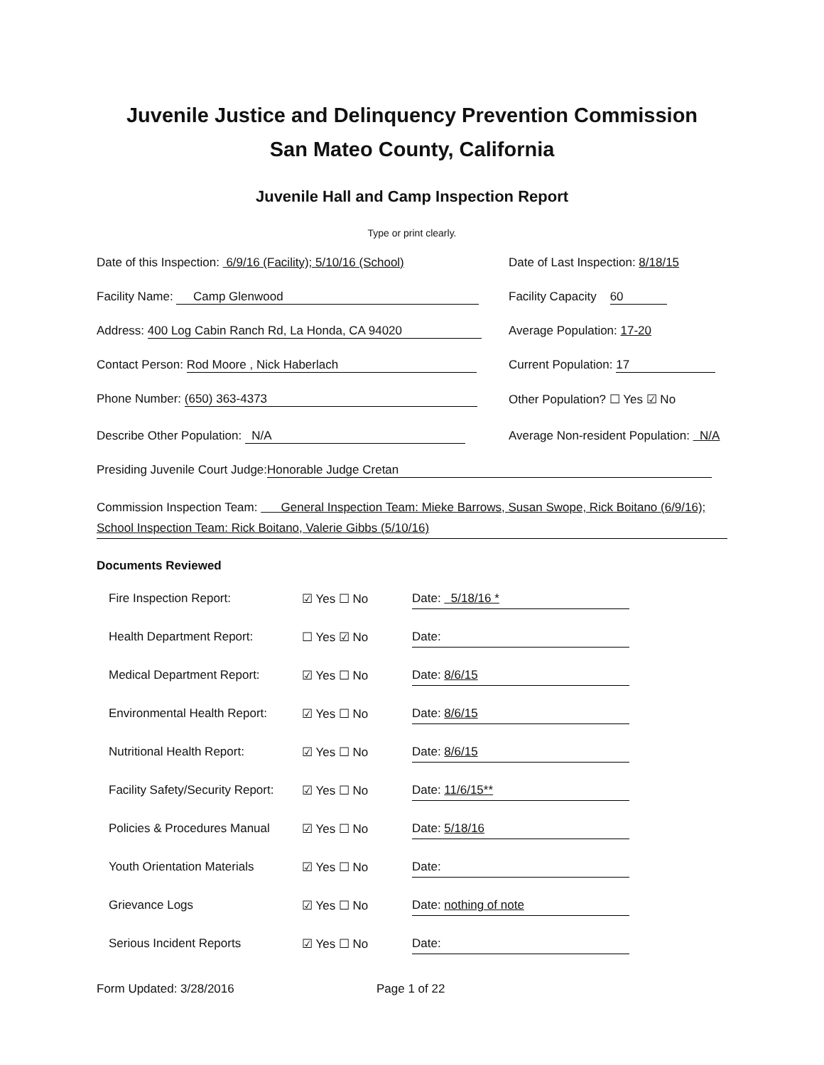Juvenile Justice and Delinquency Prevention Commission
San Mateo County, California
Juvenile Hall and Camp Inspection Report
Type or print clearly.
Date of this Inspection: 6/9/16 (Facility); 5/10/16 (School)
Date of Last Inspection: 8/18/15
Facility Name: Camp Glenwood Facility Capacity 60
Address: 400 Log Cabin Ranch Rd, La Honda, CA 94020 Average Population: 17-20
Contact Person: Rod Moore , Nick Haberlach Current Population: 17
Phone Number: (650) 363-4373 Other Population? ☐ Yes ☑ No
Describe Other Population: N/A Average Non-resident Population: N/A
Presiding Juvenile Court Judge: Honorable Judge Cretan
Commission Inspection Team: General Inspection Team: Mieke Barrows, Susan Swope, Rick Boitano (6/9/16); School Inspection Team: Rick Boitano, Valerie Gibbs (5/10/16)
Documents Reviewed
Fire Inspection Report: ☑ Yes ☐ No
Date: 5/18/16 *
Health Department Report: ☐ Yes ☑ No
Date:
Medical Department Report: ☑ Yes ☐ No
Date: 8/6/15
Environmental Health Report:
☑ Yes ☐ No
Date: 8/6/15
Nutritional Health Report: ☑ Yes ☐ No
Date: 8/6/15
Facility Safety/Security Report:
☑ Yes ☐ No
Date: 11/6/15**
Policies & Procedures Manual
☑ Yes ☐ No
Date: 5/18/16
Youth Orientation Materials
☑ Yes ☐ No
Date:
Grievance Logs ☑ Yes ☐ No
Date: nothing of note
Serious Incident Reports ☑ Yes ☐ No
Date:
Form Updated: 3/28/2016 Page 1 of 22